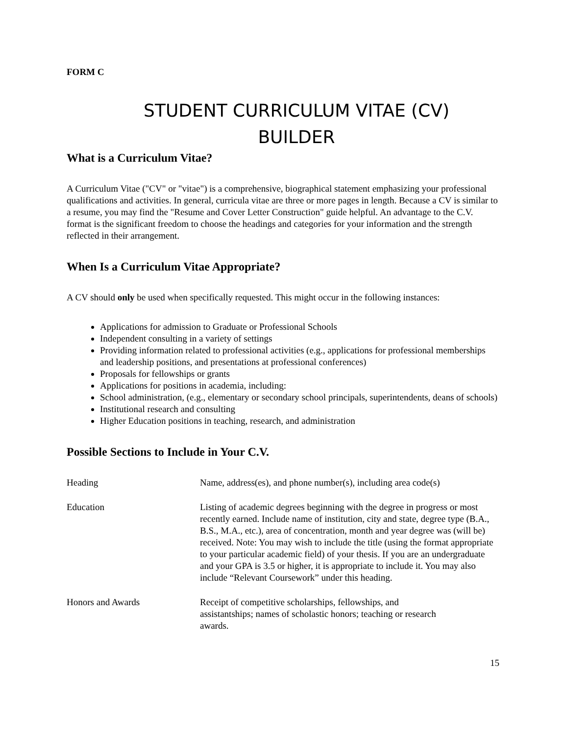FORM C
STUDENT CURRICULUM VITAE (CV)
BUILDER
What is a Curriculum Vitae?
A Curriculum Vitae ("CV" or "vitae") is a comprehensive, biographical statement emphasizing your professional qualifications and activities. In general, curricula vitae are three or more pages in length. Because a CV is similar to a resume, you may find the "Resume and Cover Letter Construction" guide helpful. An advantage to the C.V. format is the significant freedom to choose the headings and categories for your information and the strength reflected in their arrangement.
When Is a Curriculum Vitae Appropriate?
A CV should only be used when specifically requested. This might occur in the following instances:
Applications for admission to Graduate or Professional Schools
Independent consulting in a variety of settings
Providing information related to professional activities (e.g., applications for professional memberships and leadership positions, and presentations at professional conferences)
Proposals for fellowships or grants
Applications for positions in academia, including:
School administration, (e.g., elementary or secondary school principals, superintendents, deans of schools)
Institutional research and consulting
Higher Education positions in teaching, research, and administration
Possible Sections to Include in Your C.V.
| Heading | Name, address(es), and phone number(s), including area code(s) |
| Education | Listing of academic degrees beginning with the degree in progress or most recently earned. Include name of institution, city and state, degree type (B.A., B.S., M.A., etc.), area of concentration, month and year degree was (will be) received. Note: You may wish to include the title (using the format appropriate to your particular academic field) of your thesis. If you are an undergraduate and your GPA is 3.5 or higher, it is appropriate to include it. You may also include “Relevant Coursework” under this heading. |
| Honors and Awards | Receipt of competitive scholarships, fellowships, and assistantships; names of scholastic honors; teaching or research awards. |
15